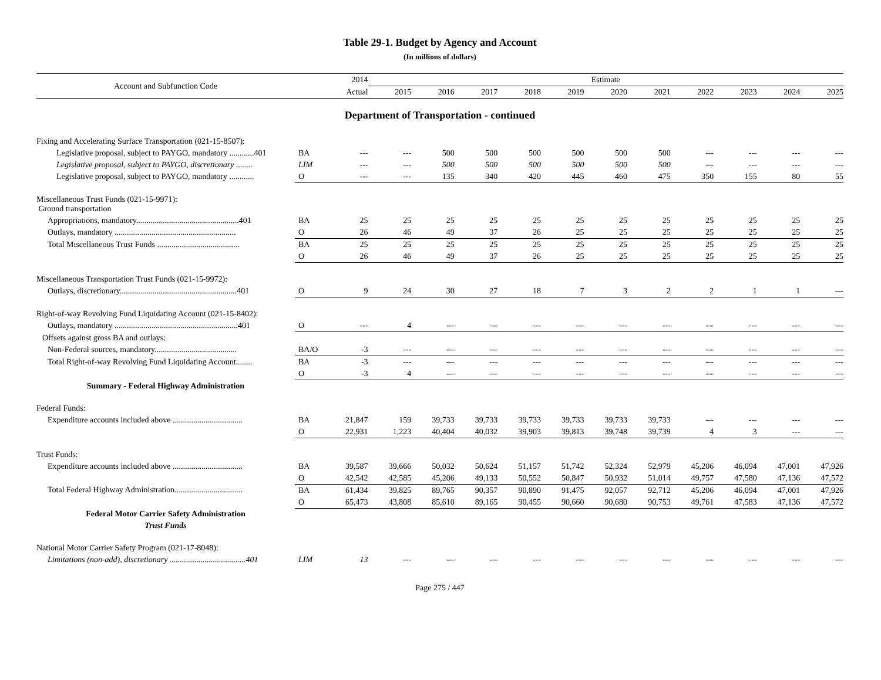Table 29-1. Budget by Agency and Account
(In millions of dollars)
| Account and Subfunction Code | | 2014 | Estimate | | | | | | | | | | |
| --- | --- | --- | --- | --- | --- | --- | --- | --- | --- | --- | --- | --- | --- |
| | | Actual | 2015 | 2016 | 2017 | 2018 | 2019 | 2020 | 2021 | 2022 | 2023 | 2024 | 2025 |
| Department of Transportation - continued | | | | | | | | | | | | | |
| Fixing and Accelerating Surface Transportation (021-15-8507): | | | | | | | | | | | | | |
| Legislative proposal, subject to PAYGO, mandatory ............401 | BA | --- | --- | 500 | 500 | 500 | 500 | 500 | 500 | --- | --- | --- | --- |
| Legislative proposal, subject to PAYGO, discretionary ........ | LIM | --- | --- | 500 | 500 | 500 | 500 | 500 | 500 | --- | --- | --- | --- |
| Legislative proposal, subject to PAYGO, mandatory ............ | O | --- | --- | 135 | 340 | 420 | 445 | 460 | 475 | 350 | 155 | 80 | 55 |
| Miscellaneous Trust Funds (021-15-9971): Ground transportation | | | | | | | | | | | | | |
| Appropriations, mandatory..................................................401 | BA | 25 | 25 | 25 | 25 | 25 | 25 | 25 | 25 | 25 | 25 | 25 | 25 |
| Outlays, mandatory ........................................................... | O | 26 | 46 | 49 | 37 | 26 | 25 | 25 | 25 | 25 | 25 | 25 | 25 |
| Total Miscellaneous Trust Funds ........................................ | BA | 25 | 25 | 25 | 25 | 25 | 25 | 25 | 25 | 25 | 25 | 25 | 25 |
| | O | 26 | 46 | 49 | 37 | 26 | 25 | 25 | 25 | 25 | 25 | 25 | 25 |
| Miscellaneous Transportation Trust Funds (021-15-9972): | | | | | | | | | | | | | |
| Outlays, discretionary.........................................................401 | O | 9 | 24 | 30 | 27 | 18 | 7 | 3 | 2 | 2 | 1 | 1 | --- |
| Right-of-way Revolving Fund Liquidating Account (021-15-8402): | | | | | | | | | | | | | |
| Outlays, mandatory ............................................................401 | O | --- | 4 | --- | --- | --- | --- | --- | --- | --- | --- | --- | --- |
| Offsets against gross BA and outlays: | | | | | | | | | | | | | |
| Non-Federal sources, mandatory........................................ | BA/O | -3 | --- | --- | --- | --- | --- | --- | --- | --- | --- | --- | --- |
| Total Right-of-way Revolving Fund Liquidating Account........ | BA | -3 | --- | --- | --- | --- | --- | --- | --- | --- | --- | --- | --- |
| | O | -3 | 4 | --- | --- | --- | --- | --- | --- | --- | --- | --- | --- |
| Summary - Federal Highway Administration | | | | | | | | | | | | | |
| Federal Funds: | | | | | | | | | | | | | |
| Expenditure accounts included above .................................. | BA | 21,847 | 159 | 39,733 | 39,733 | 39,733 | 39,733 | 39,733 | 39,733 | --- | --- | --- | --- |
| | O | 22,931 | 1,223 | 40,404 | 40,032 | 39,903 | 39,813 | 39,748 | 39,739 | 4 | 3 | --- | --- |
| Trust Funds: | | | | | | | | | | | | | |
| Expenditure accounts included above .................................. | BA | 39,587 | 39,666 | 50,032 | 50,624 | 51,157 | 51,742 | 52,324 | 52,979 | 45,206 | 46,094 | 47,001 | 47,926 |
| | O | 42,542 | 42,585 | 45,206 | 49,133 | 50,552 | 50,847 | 50,932 | 51,014 | 49,757 | 47,580 | 47,136 | 47,572 |
| Total Federal Highway Administration................................. | BA | 61,434 | 39,825 | 89,765 | 90,357 | 90,890 | 91,475 | 92,057 | 92,712 | 45,206 | 46,094 | 47,001 | 47,926 |
| | O | 65,473 | 43,808 | 85,610 | 89,165 | 90,455 | 90,660 | 90,680 | 90,753 | 49,761 | 47,583 | 47,136 | 47,572 |
| Federal Motor Carrier Safety Administration | | | | | | | | | | | | | |
| Trust Funds | | | | | | | | | | | | | |
| National Motor Carrier Safety Program (021-17-8048): | | | | | | | | | | | | | |
| Limitations (non-add), discretionary .....................................401 | LIM | 13 | --- | --- | --- | --- | --- | --- | --- | --- | --- | --- | --- |
Page 275 / 447